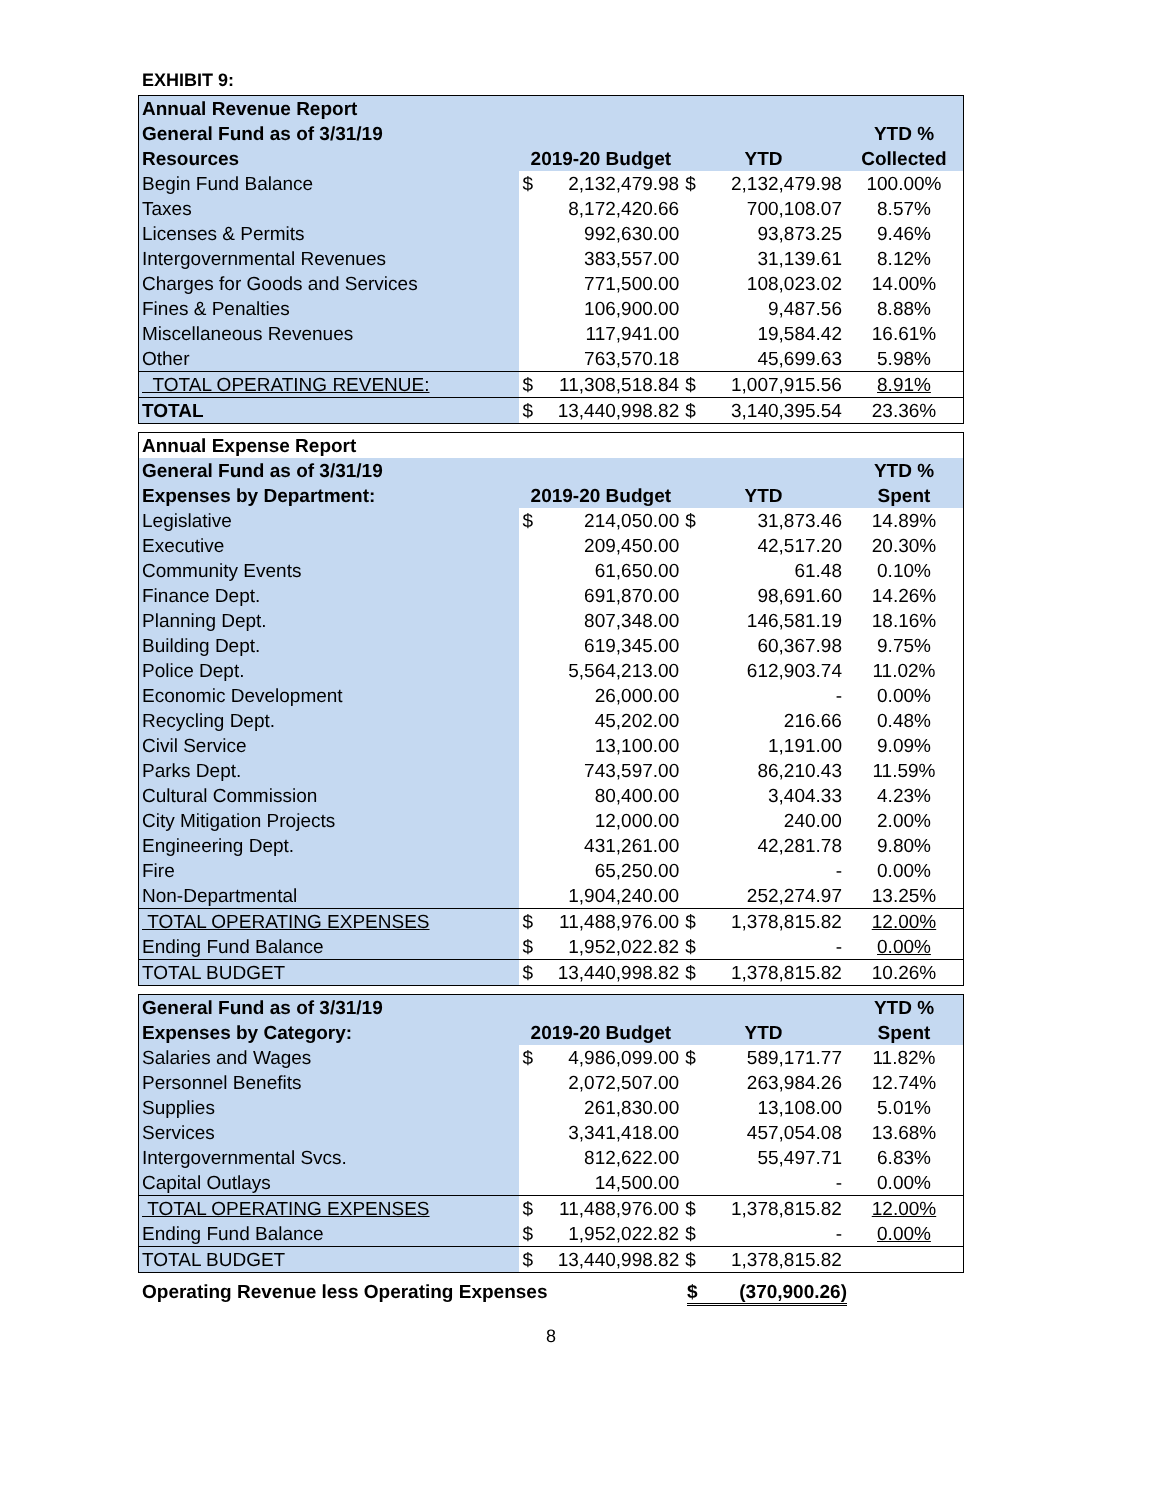EXHIBIT 9:
| Annual Revenue Report | | | | | |
| --- | --- | --- | --- | --- | --- |
| General Fund as of 3/31/19 | | | | | YTD % |
| Resources | 2019-20 Budget | | YTD | | Collected |
| Begin Fund Balance | $ | 2,132,479.98 | $ | 2,132,479.98 | 100.00% |
| Taxes | | 8,172,420.66 | | 700,108.07 | 8.57% |
| Licenses & Permits | | 992,630.00 | | 93,873.25 | 9.46% |
| Intergovernmental Revenues | | 383,557.00 | | 31,139.61 | 8.12% |
| Charges for Goods and Services | | 771,500.00 | | 108,023.02 | 14.00% |
| Fines & Penalties | | 106,900.00 | | 9,487.56 | 8.88% |
| Miscellaneous Revenues | | 117,941.00 | | 19,584.42 | 16.61% |
| Other | | 763,570.18 | | 45,699.63 | 5.98% |
| TOTAL OPERATING REVENUE: | $ | 11,308,518.84 | $ | 1,007,915.56 | 8.91% |
| TOTAL | $ | 13,440,998.82 | $ | 3,140,395.54 | 23.36% |
| Annual Expense Report | | | | | |
| --- | --- | --- | --- | --- | --- |
| General Fund as of 3/31/19 | | | | | YTD % |
| Expenses by Department: | 2019-20 Budget | | YTD | | Spent |
| Legislative | $ | 214,050.00 | $ | 31,873.46 | 14.89% |
| Executive | | 209,450.00 | | 42,517.20 | 20.30% |
| Community Events | | 61,650.00 | | 61.48 | 0.10% |
| Finance Dept. | | 691,870.00 | | 98,691.60 | 14.26% |
| Planning Dept. | | 807,348.00 | | 146,581.19 | 18.16% |
| Building Dept. | | 619,345.00 | | 60,367.98 | 9.75% |
| Police Dept. | | 5,564,213.00 | | 612,903.74 | 11.02% |
| Economic Development | | 26,000.00 | | - | 0.00% |
| Recycling Dept. | | 45,202.00 | | 216.66 | 0.48% |
| Civil Service | | 13,100.00 | | 1,191.00 | 9.09% |
| Parks Dept. | | 743,597.00 | | 86,210.43 | 11.59% |
| Cultural Commission | | 80,400.00 | | 3,404.33 | 4.23% |
| City Mitigation Projects | | 12,000.00 | | 240.00 | 2.00% |
| Engineering Dept. | | 431,261.00 | | 42,281.78 | 9.80% |
| Fire | | 65,250.00 | | - | 0.00% |
| Non-Departmental | | 1,904,240.00 | | 252,274.97 | 13.25% |
| TOTAL OPERATING EXPENSES | $ | 11,488,976.00 | $ | 1,378,815.82 | 12.00% |
| Ending Fund Balance | $ | 1,952,022.82 | $ | - | 0.00% |
| TOTAL BUDGET | $ | 13,440,998.82 | $ | 1,378,815.82 | 10.26% |
| General Fund as of 3/31/19 | | | | | YTD % |
| --- | --- | --- | --- | --- | --- |
| Expenses by Category: | 2019-20 Budget | | YTD | | Spent |
| Salaries and Wages | $ | 4,986,099.00 | $ | 589,171.77 | 11.82% |
| Personnel Benefits | | 2,072,507.00 | | 263,984.26 | 12.74% |
| Supplies | | 261,830.00 | | 13,108.00 | 5.01% |
| Services | | 3,341,418.00 | | 457,054.08 | 13.68% |
| Intergovernmental Svcs. | | 812,622.00 | | 55,497.71 | 6.83% |
| Capital Outlays | | 14,500.00 | | - | 0.00% |
| TOTAL OPERATING EXPENSES | $ | 11,488,976.00 | $ | 1,378,815.82 | 12.00% |
| Ending Fund Balance | $ | 1,952,022.82 | $ | - | 0.00% |
| TOTAL BUDGET | $ | 13,440,998.82 | $ | 1,378,815.82 | |
Operating Revenue less Operating Expenses $ (370,900.26)
8